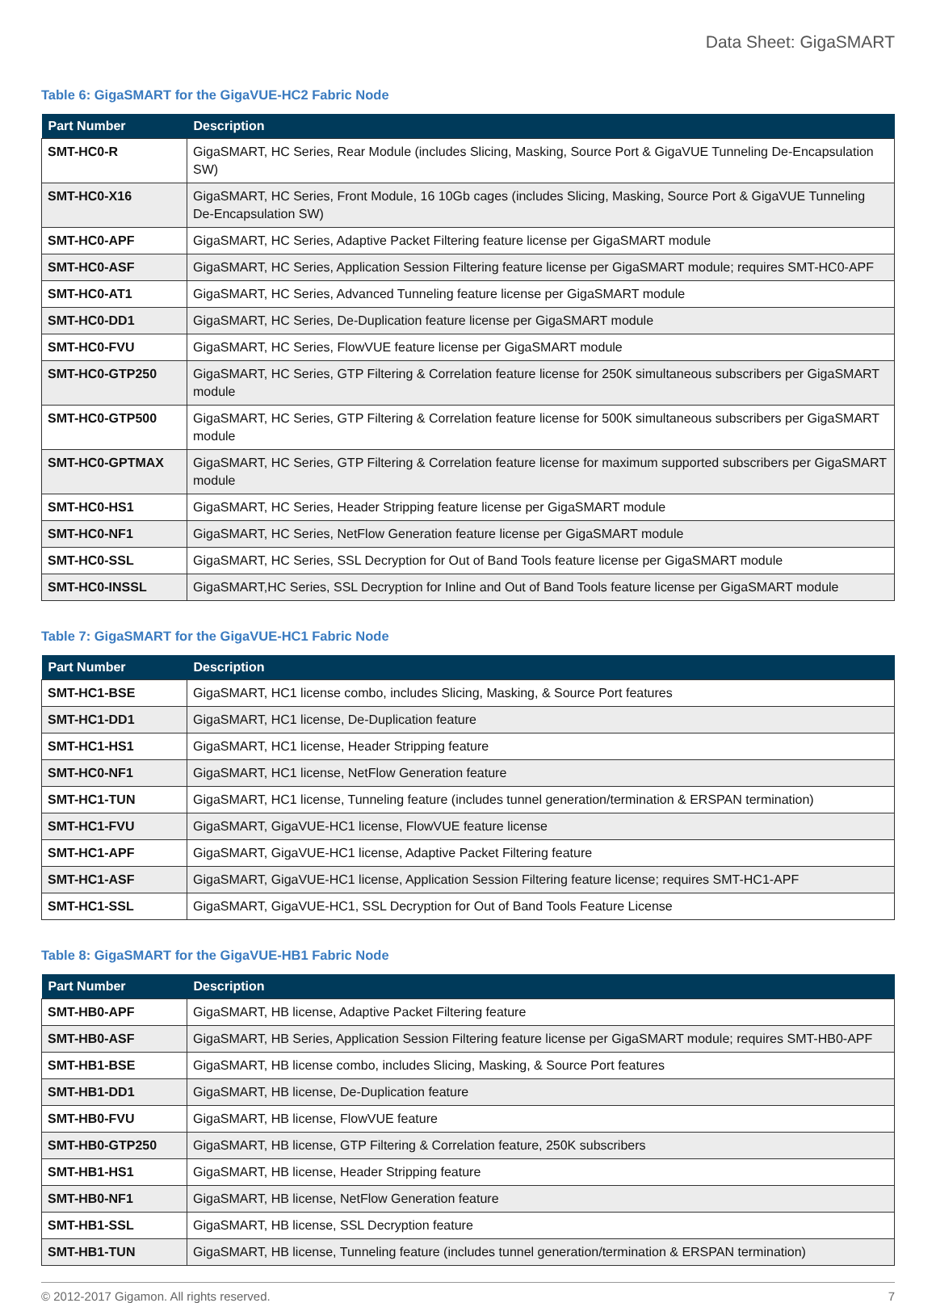Data Sheet: GigaSMART
Table 6: GigaSMART for the GigaVUE-HC2 Fabric Node
| Part Number | Description |
| --- | --- |
| SMT-HC0-R | GigaSMART, HC Series, Rear Module (includes Slicing, Masking, Source Port & GigaVUE Tunneling De-Encapsulation SW) |
| SMT-HC0-X16 | GigaSMART, HC Series, Front Module, 16 10Gb cages (includes Slicing, Masking, Source Port & GigaVUE Tunneling De-Encapsulation SW) |
| SMT-HC0-APF | GigaSMART, HC Series, Adaptive Packet Filtering feature license per GigaSMART module |
| SMT-HC0-ASF | GigaSMART, HC Series, Application Session Filtering feature license per GigaSMART module; requires SMT-HC0-APF |
| SMT-HC0-AT1 | GigaSMART, HC Series, Advanced Tunneling feature license per GigaSMART module |
| SMT-HC0-DD1 | GigaSMART, HC Series, De-Duplication feature license per GigaSMART module |
| SMT-HC0-FVU | GigaSMART, HC Series, FlowVUE feature license per GigaSMART module |
| SMT-HC0-GTP250 | GigaSMART, HC Series, GTP Filtering & Correlation feature license for 250K simultaneous subscribers per GigaSMART module |
| SMT-HC0-GTP500 | GigaSMART, HC Series, GTP Filtering & Correlation feature license for 500K simultaneous subscribers per GigaSMART module |
| SMT-HC0-GPTMAX | GigaSMART, HC Series, GTP Filtering & Correlation feature license for maximum supported subscribers per GigaSMART module |
| SMT-HC0-HS1 | GigaSMART, HC Series, Header Stripping feature license per GigaSMART module |
| SMT-HC0-NF1 | GigaSMART, HC Series, NetFlow Generation feature license per GigaSMART module |
| SMT-HC0-SSL | GigaSMART, HC Series, SSL Decryption for Out of Band Tools feature license per GigaSMART module |
| SMT-HC0-INSSL | GigaSMART,HC Series, SSL Decryption for Inline and Out of Band Tools feature license per GigaSMART module |
Table 7: GigaSMART for the GigaVUE-HC1 Fabric Node
| Part Number | Description |
| --- | --- |
| SMT-HC1-BSE | GigaSMART, HC1 license combo, includes Slicing, Masking, & Source Port features |
| SMT-HC1-DD1 | GigaSMART, HC1 license, De-Duplication feature |
| SMT-HC1-HS1 | GigaSMART, HC1 license, Header Stripping feature |
| SMT-HC0-NF1 | GigaSMART, HC1 license, NetFlow Generation feature |
| SMT-HC1-TUN | GigaSMART, HC1 license, Tunneling feature (includes tunnel generation/termination & ERSPAN termination) |
| SMT-HC1-FVU | GigaSMART, GigaVUE-HC1 license, FlowVUE feature license |
| SMT-HC1-APF | GigaSMART, GigaVUE-HC1 license, Adaptive Packet Filtering feature |
| SMT-HC1-ASF | GigaSMART, GigaVUE-HC1 license, Application Session Filtering feature license; requires SMT-HC1-APF |
| SMT-HC1-SSL | GigaSMART, GigaVUE-HC1, SSL Decryption for Out of Band Tools Feature License |
Table 8: GigaSMART for the GigaVUE-HB1 Fabric Node
| Part Number | Description |
| --- | --- |
| SMT-HB0-APF | GigaSMART, HB license, Adaptive Packet Filtering feature |
| SMT-HB0-ASF | GigaSMART, HB Series, Application Session Filtering feature license per GigaSMART module; requires SMT-HB0-APF |
| SMT-HB1-BSE | GigaSMART, HB license combo, includes Slicing, Masking, & Source Port features |
| SMT-HB1-DD1 | GigaSMART, HB license, De-Duplication feature |
| SMT-HB0-FVU | GigaSMART, HB license, FlowVUE feature |
| SMT-HB0-GTP250 | GigaSMART, HB license, GTP Filtering & Correlation feature, 250K subscribers |
| SMT-HB1-HS1 | GigaSMART, HB license, Header Stripping feature |
| SMT-HB0-NF1 | GigaSMART, HB license, NetFlow Generation feature |
| SMT-HB1-SSL | GigaSMART, HB license, SSL Decryption feature |
| SMT-HB1-TUN | GigaSMART, HB license, Tunneling feature (includes tunnel generation/termination & ERSPAN termination) |
© 2012-2017 Gigamon. All rights reserved. 7